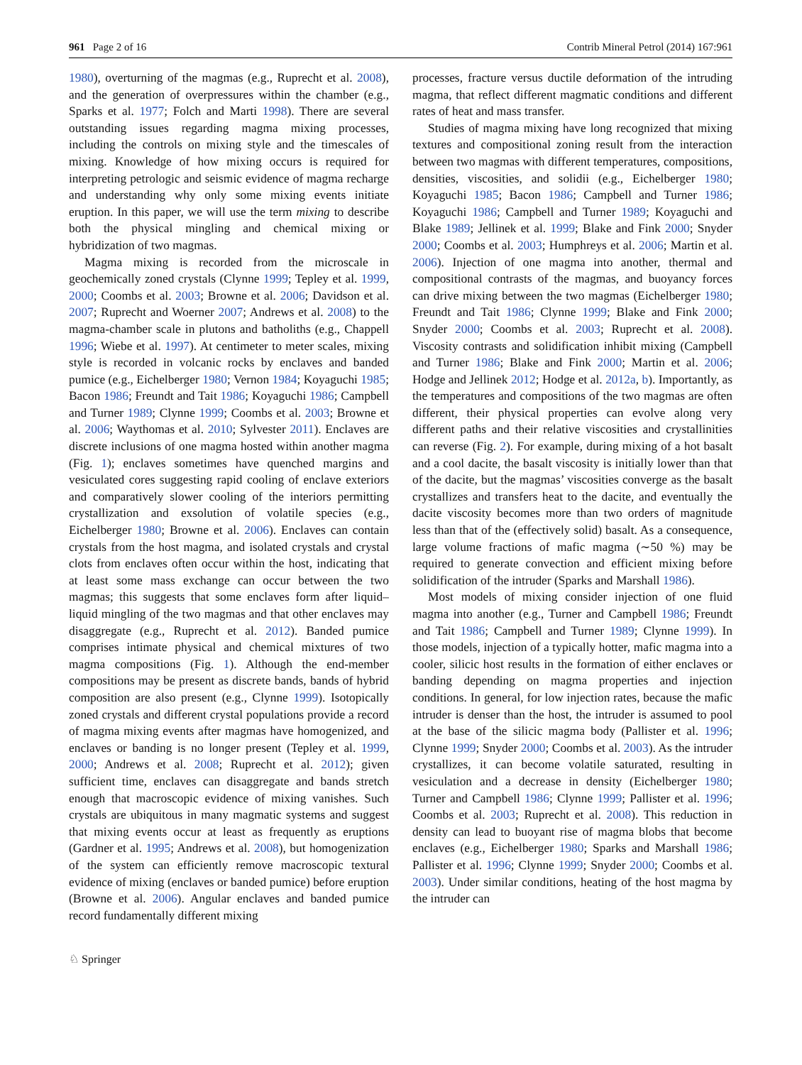961 Page 2 of 16 Contrib Mineral Petrol (2014) 167:961
1980), overturning of the magmas (e.g., Ruprecht et al. 2008), and the generation of overpressures within the chamber (e.g., Sparks et al. 1977; Folch and Marti 1998). There are several outstanding issues regarding magma mixing processes, including the controls on mixing style and the timescales of mixing. Knowledge of how mixing occurs is required for interpreting petrologic and seismic evidence of magma recharge and understanding why only some mixing events initiate eruption. In this paper, we will use the term mixing to describe both the physical mingling and chemical mixing or hybridization of two magmas.
Magma mixing is recorded from the microscale in geochemically zoned crystals (Clynne 1999; Tepley et al. 1999, 2000; Coombs et al. 2003; Browne et al. 2006; Davidson et al. 2007; Ruprecht and Woerner 2007; Andrews et al. 2008) to the magma-chamber scale in plutons and batholiths (e.g., Chappell 1996; Wiebe et al. 1997). At centimeter to meter scales, mixing style is recorded in volcanic rocks by enclaves and banded pumice (e.g., Eichelberger 1980; Vernon 1984; Koyaguchi 1985; Bacon 1986; Freundt and Tait 1986; Koyaguchi 1986; Campbell and Turner 1989; Clynne 1999; Coombs et al. 2003; Browne et al. 2006; Waythomas et al. 2010; Sylvester 2011). Enclaves are discrete inclusions of one magma hosted within another magma (Fig. 1); enclaves sometimes have quenched margins and vesiculated cores suggesting rapid cooling of enclave exteriors and comparatively slower cooling of the interiors permitting crystallization and exsolution of volatile species (e.g., Eichelberger 1980; Browne et al. 2006). Enclaves can contain crystals from the host magma, and isolated crystals and crystal clots from enclaves often occur within the host, indicating that at least some mass exchange can occur between the two magmas; this suggests that some enclaves form after liquid–liquid mingling of the two magmas and that other enclaves may disaggregate (e.g., Ruprecht et al. 2012). Banded pumice comprises intimate physical and chemical mixtures of two magma compositions (Fig. 1). Although the end-member compositions may be present as discrete bands, bands of hybrid composition are also present (e.g., Clynne 1999). Isotopically zoned crystals and different crystal populations provide a record of magma mixing events after magmas have homogenized, and enclaves or banding is no longer present (Tepley et al. 1999, 2000; Andrews et al. 2008; Ruprecht et al. 2012); given sufficient time, enclaves can disaggregate and bands stretch enough that macroscopic evidence of mixing vanishes. Such crystals are ubiquitous in many magmatic systems and suggest that mixing events occur at least as frequently as eruptions (Gardner et al. 1995; Andrews et al. 2008), but homogenization of the system can efficiently remove macroscopic textural evidence of mixing (enclaves or banded pumice) before eruption (Browne et al. 2006). Angular enclaves and banded pumice record fundamentally different mixing
processes, fracture versus ductile deformation of the intruding magma, that reflect different magmatic conditions and different rates of heat and mass transfer.
Studies of magma mixing have long recognized that mixing textures and compositional zoning result from the interaction between two magmas with different temperatures, compositions, densities, viscosities, and solidii (e.g., Eichelberger 1980; Koyaguchi 1985; Bacon 1986; Campbell and Turner 1986; Koyaguchi 1986; Campbell and Turner 1989; Koyaguchi and Blake 1989; Jellinek et al. 1999; Blake and Fink 2000; Snyder 2000; Coombs et al. 2003; Humphreys et al. 2006; Martin et al. 2006). Injection of one magma into another, thermal and compositional contrasts of the magmas, and buoyancy forces can drive mixing between the two magmas (Eichelberger 1980; Freundt and Tait 1986; Clynne 1999; Blake and Fink 2000; Snyder 2000; Coombs et al. 2003; Ruprecht et al. 2008). Viscosity contrasts and solidification inhibit mixing (Campbell and Turner 1986; Blake and Fink 2000; Martin et al. 2006; Hodge and Jellinek 2012; Hodge et al. 2012a, b). Importantly, as the temperatures and compositions of the two magmas are often different, their physical properties can evolve along very different paths and their relative viscosities and crystallinities can reverse (Fig. 2). For example, during mixing of a hot basalt and a cool dacite, the basalt viscosity is initially lower than that of the dacite, but the magmas’ viscosities converge as the basalt crystallizes and transfers heat to the dacite, and eventually the dacite viscosity becomes more than two orders of magnitude less than that of the (effectively solid) basalt. As a consequence, large volume fractions of mafic magma (∼50 %) may be required to generate convection and efficient mixing before solidification of the intruder (Sparks and Marshall 1986).
Most models of mixing consider injection of one fluid magma into another (e.g., Turner and Campbell 1986; Freundt and Tait 1986; Campbell and Turner 1989; Clynne 1999). In those models, injection of a typically hotter, mafic magma into a cooler, silicic host results in the formation of either enclaves or banding depending on magma properties and injection conditions. In general, for low injection rates, because the mafic intruder is denser than the host, the intruder is assumed to pool at the base of the silicic magma body (Pallister et al. 1996; Clynne 1999; Snyder 2000; Coombs et al. 2003). As the intruder crystallizes, it can become volatile saturated, resulting in vesiculation and a decrease in density (Eichelberger 1980; Turner and Campbell 1986; Clynne 1999; Pallister et al. 1996; Coombs et al. 2003; Ruprecht et al. 2008). This reduction in density can lead to buoyant rise of magma blobs that become enclaves (e.g., Eichelberger 1980; Sparks and Marshall 1986; Pallister et al. 1996; Clynne 1999; Snyder 2000; Coombs et al. 2003). Under similar conditions, heating of the host magma by the intruder can
♘ Springer